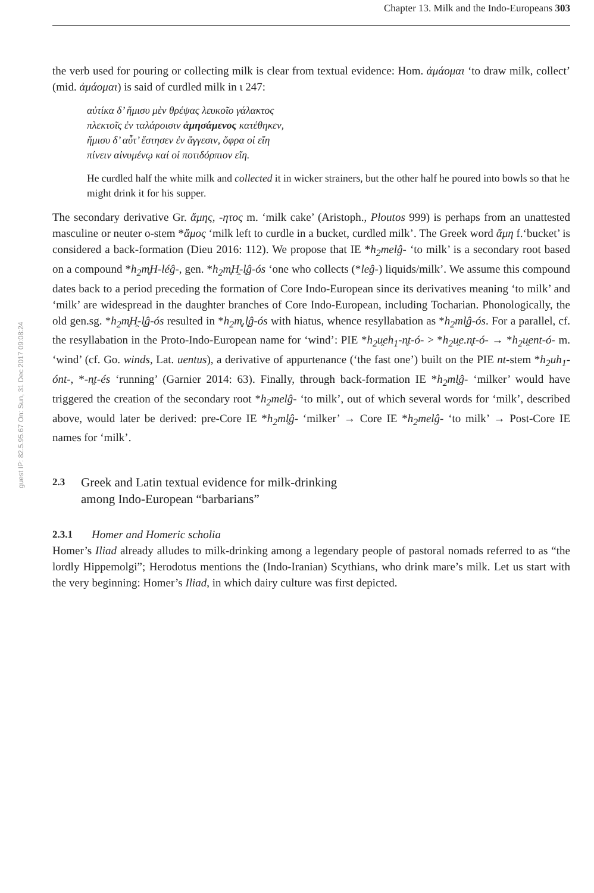Chapter 13. Milk and the Indo-Europeans 303
guest IP: 82.5.95.67 On: Sun, 31 Dec 2017 09:08:24
the verb used for pouring or collecting milk is clear from textual evidence: Hom. ἀμάομαι ‘to draw milk, collect’ (mid. ἀμάομαι) is said of curdled milk in ι 247:
αὐτίκα δ’ ἥμισυ μὲν θρέψας λευκοῖο γάλακτος
πλεκτοῖς ἐν ταλάροισιν ἀμησάμενος κατέθηκεν,
ἥμισυ δ’ αὖτ’ ἔστησεν ἐν ἄγγεσιν, ὄφρα οἱ εἴη
πίνειν αἰνυμένῳ καί οἱ ποτιδόρπιον εἴη.
He curdled half the white milk and collected it in wicker strainers, but the other half he poured into bowls so that he might drink it for his supper.
The secondary derivative Gr. ἄμης, -ητος m. ‘milk cake’ (Aristoph., Ploutos 999) is perhaps from an unattested masculine or neuter o-stem *ἄμος ‘milk left to curdle in a bucket, curdled milk’. The Greek word ἄμη f.‘bucket’ is considered a back-formation (Dieu 2016: 112). We propose that IE *h<sub>2</sub>melĝ- ‘to milk’ is a secondary root based on a compound *h<sub>2</sub>m̥H-léĝ-, gen. *h<sub>2</sub>m̥H̯-l̥ĝ-ós ‘one who collects (*leĝ-) liquids/milk’. We assume this compound dates back to a period preceding the formation of Core Indo-European since its derivatives meaning ‘to milk’ and ‘milk’ are widespread in the daughter branches of Core Indo-European, including Tocharian. Phonologically, the old gen.sg. *h<sub>2</sub>m̥H̯-l̥ĝ-ós resulted in *h<sub>2</sub>m̥.l̥ĝ-ós with hiatus, whence resyllabation as *h<sub>2</sub>ml̥ĝ-ós. For a parallel, cf. the resyllabation in the Proto-Indo-European name for ‘wind’: PIE *h<sub>2</sub>u̯eh<sub>1</sub>-n̥t-ó- > *h<sub>2</sub>u̯e.n̥t-ó- → *h<sub>2</sub>u̯ent-ó- m. ‘wind’ (cf. Go. winds, Lat. uentus), a derivative of appurtenance (‘the fast one’) built on the PIE nt-stem *h<sub>2</sub>uh<sub>1</sub>-ónt-, *-n̥t-és ‘running’ (Garnier 2014: 63). Finally, through back-formation IE *h<sub>2</sub>ml̥ĝ- ‘milker’ would have triggered the creation of the secondary root *h<sub>2</sub>melĝ- ‘to milk’, out of which several words for ‘milk’, described above, would later be derived: pre-Core IE *h<sub>2</sub>ml̥ĝ- ‘milker’ → Core IE *h<sub>2</sub>melĝ- ‘to milk’ → Post-Core IE names for ‘milk’.
2.3 Greek and Latin textual evidence for milk-drinking
among Indo-European “barbarians”
2.3.1 Homer and Homeric scholia
Homer’s Iliad already alludes to milk-drinking among a legendary people of pastoral nomads referred to as “the lordly Hippemolgi”; Herodotus mentions the (Indo-Iranian) Scythians, who drink mare’s milk. Let us start with the very beginning: Homer’s Iliad, in which dairy culture was first depicted.